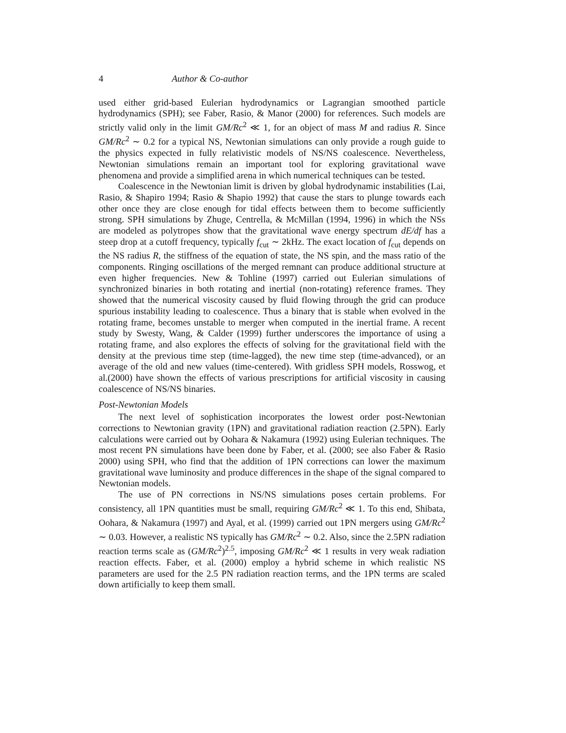4 Author & Co-author
used either grid-based Eulerian hydrodynamics or Lagrangian smoothed particle hydrodynamics (SPH); see Faber, Rasio, & Manor (2000) for references. Such models are strictly valid only in the limit GM/Rc<sup>2</sup> ≪ 1, for an object of mass M and radius R. Since GM/Rc<sup>2</sup> ∼ 0.2 for a typical NS, Newtonian simulations can only provide a rough guide to the physics expected in fully relativistic models of NS/NS coalescence. Nevertheless, Newtonian simulations remain an important tool for exploring gravitational wave phenomena and provide a simplified arena in which numerical techniques can be tested.
Coalescence in the Newtonian limit is driven by global hydrodynamic instabilities (Lai, Rasio, & Shapiro 1994; Rasio & Shapio 1992) that cause the stars to plunge towards each other once they are close enough for tidal effects between them to become sufficiently strong. SPH simulations by Zhuge, Centrella, & McMillan (1994, 1996) in which the NSs are modeled as polytropes show that the gravitational wave energy spectrum dE/df has a steep drop at a cutoff frequency, typically f<sub>cut</sub> ∼ 2kHz. The exact location of f<sub>cut</sub> depends on the NS radius R, the stiffness of the equation of state, the NS spin, and the mass ratio of the components. Ringing oscillations of the merged remnant can produce additional structure at even higher frequencies. New & Tohline (1997) carried out Eulerian simulations of synchronized binaries in both rotating and inertial (non-rotating) reference frames. They showed that the numerical viscosity caused by fluid flowing through the grid can produce spurious instability leading to coalescence. Thus a binary that is stable when evolved in the rotating frame, becomes unstable to merger when computed in the inertial frame. A recent study by Swesty, Wang, & Calder (1999) further underscores the importance of using a rotating frame, and also explores the effects of solving for the gravitational field with the density at the previous time step (time-lagged), the new time step (time-advanced), or an average of the old and new values (time-centered). With gridless SPH models, Rosswog, et al.(2000) have shown the effects of various prescriptions for artificial viscosity in causing coalescence of NS/NS binaries.
Post-Newtonian Models
The next level of sophistication incorporates the lowest order post-Newtonian corrections to Newtonian gravity (1PN) and gravitational radiation reaction (2.5PN). Early calculations were carried out by Oohara & Nakamura (1992) using Eulerian techniques. The most recent PN simulations have been done by Faber, et al. (2000; see also Faber & Rasio 2000) using SPH, who find that the addition of 1PN corrections can lower the maximum gravitational wave luminosity and produce differences in the shape of the signal compared to Newtonian models.
The use of PN corrections in NS/NS simulations poses certain problems. For consistency, all 1PN quantities must be small, requiring GM/Rc<sup>2</sup> ≪ 1. To this end, Shibata, Oohara, & Nakamura (1997) and Ayal, et al. (1999) carried out 1PN mergers using GM/Rc<sup>2</sup> ∼ 0.03. However, a realistic NS typically has GM/Rc<sup>2</sup> ∼ 0.2. Also, since the 2.5PN radiation reaction terms scale as (GM/Rc<sup>2</sup>)<sup>2.5</sup>, imposing GM/Rc<sup>2</sup> ≪ 1 results in very weak radiation reaction effects. Faber, et al. (2000) employ a hybrid scheme in which realistic NS parameters are used for the 2.5 PN radiation reaction terms, and the 1PN terms are scaled down artificially to keep them small.